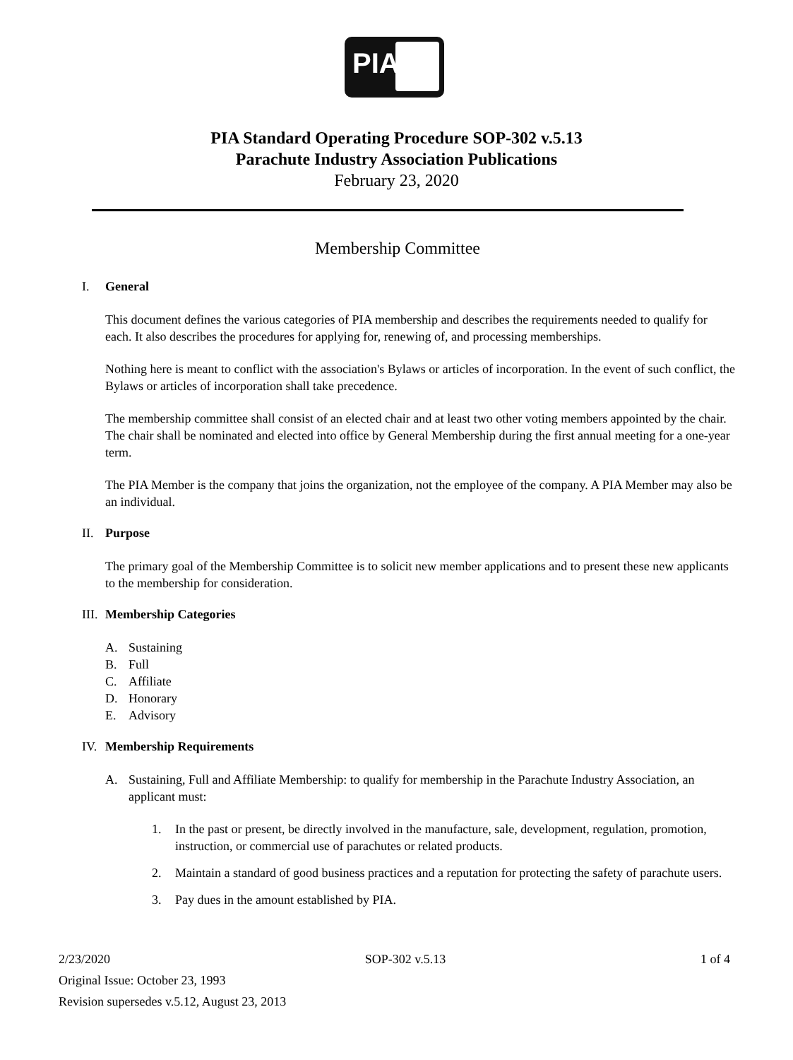PIA
PIA Standard Operating Procedure SOP-302 v.5.13
Parachute Industry Association Publications
February 23, 2020
Membership Committee
I. General
This document defines the various categories of PIA membership and describes the requirements needed to qualify for each. It also describes the procedures for applying for, renewing of, and processing memberships.
Nothing here is meant to conflict with the association's Bylaws or articles of incorporation. In the event of such conflict, the Bylaws or articles of incorporation shall take precedence.
The membership committee shall consist of an elected chair and at least two other voting members appointed by the chair. The chair shall be nominated and elected into office by General Membership during the first annual meeting for a one-year term.
The PIA Member is the company that joins the organization, not the employee of the company. A PIA Member may also be an individual.
II. Purpose
The primary goal of the Membership Committee is to solicit new member applications and to present these new applicants to the membership for consideration.
III. Membership Categories
A. Sustaining
B. Full
C. Affiliate
D. Honorary
E. Advisory
IV. Membership Requirements
A. Sustaining, Full and Affiliate Membership: to qualify for membership in the Parachute Industry Association, an applicant must:
1. In the past or present, be directly involved in the manufacture, sale, development, regulation, promotion, instruction, or commercial use of parachutes or related products.
2. Maintain a standard of good business practices and a reputation for protecting the safety of parachute users.
3. Pay dues in the amount established by PIA.
2/23/2020 SOP-302 v.5.13 1 of 4
Original Issue: October 23, 1993
Revision supersedes v.5.12, August 23, 2013